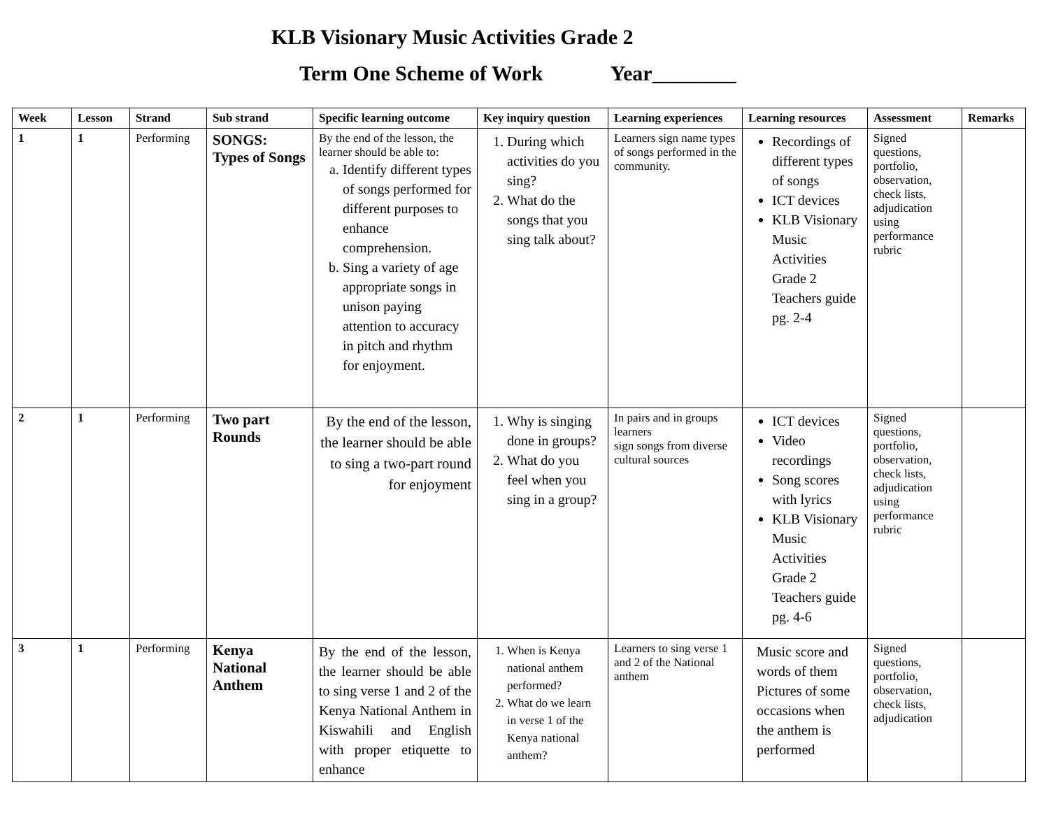KLB Visionary Music Activities Grade 2
Term One Scheme of Work Year________
| Week | Lesson | Strand | Sub strand | Specific learning outcome | Key inquiry question | Learning experiences | Learning resources | Assessment | Remarks |
| --- | --- | --- | --- | --- | --- | --- | --- | --- | --- |
| 1 | 1 | Performing | SONGS: Types of Songs | By the end of the lesson, the learner should be able to: a. Identify different types of songs performed for different purposes to enhance comprehension. b. Sing a variety of age appropriate songs in unison paying attention to accuracy in pitch and rhythm for enjoyment. | 1. During which activities do you sing? 2. What do the songs that you sing talk about? | Learners sign name types of songs performed in the community. | Recordings of different types of songs ICT devices KLB Visionary Music Activities Grade 2 Teachers guide pg. 2-4 | Signed questions, portfolio, observation, check lists, adjudication using performance rubric | |
| 2 | 1 | Performing | Two part Rounds | By the end of the lesson, the learner should be able to sing a two-part round for enjoyment | 1. Why is singing done in groups? 2. What do you feel when you sing in a group? | In pairs and in groups learners sign songs from diverse cultural sources | ICT devices Video recordings Song scores with lyrics KLB Visionary Music Activities Grade 2 Teachers guide pg. 4-6 | Signed questions, portfolio, observation, check lists, adjudication using performance rubric | |
| 3 | 1 | Performing | Kenya National Anthem | By the end of the lesson, the learner should be able to sing verse 1 and 2 of the Kenya National Anthem in Kiswahili and English with proper etiquette to enhance | 1. When is Kenya national anthem performed? 2. What do we learn in verse 1 of the Kenya national anthem? | Learners to sing verse 1 and 2 of the National anthem | Music score and words of them Pictures of some occasions when the anthem is performed | Signed questions, portfolio, observation, check lists, adjudication | |